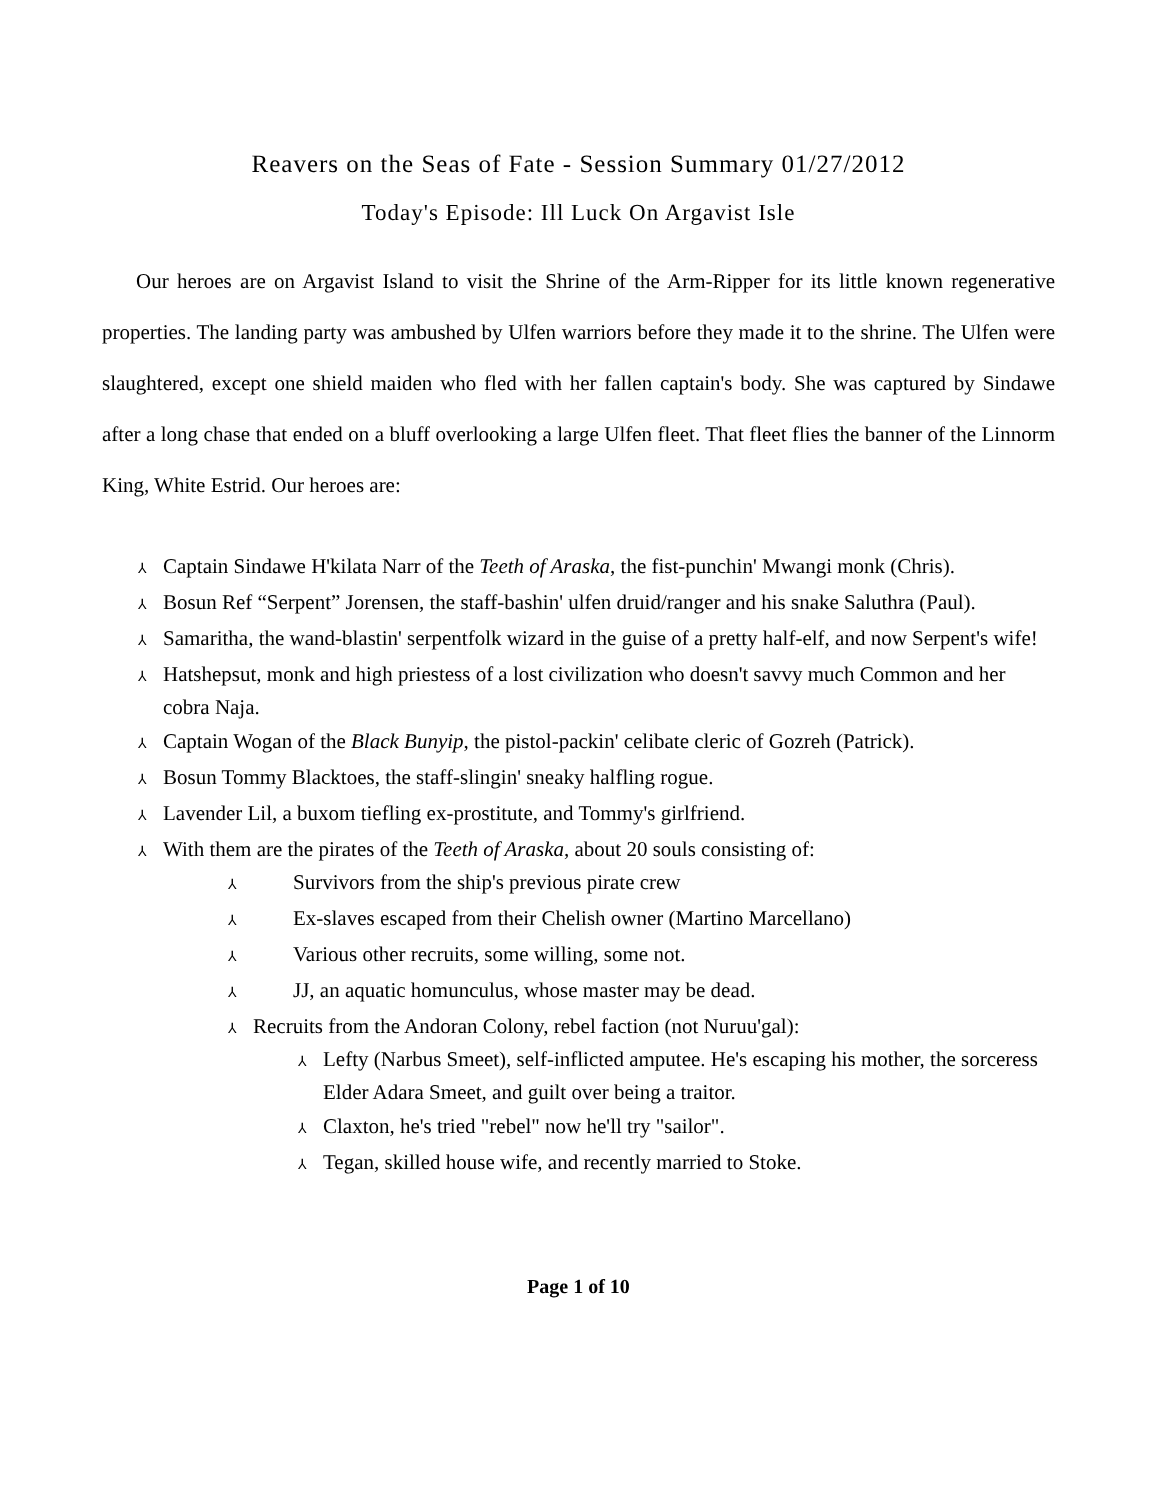Reavers on the Seas of Fate - Session Summary 01/27/2012
Today's Episode: Ill Luck On Argavist Isle
Our heroes are on Argavist Island to visit the Shrine of the Arm-Ripper for its little known regenerative properties. The landing party was ambushed by Ulfen warriors before they made it to the shrine. The Ulfen were slaughtered, except one shield maiden who fled with her fallen captain's body. She was captured by Sindawe after a long chase that ended on a bluff overlooking a large Ulfen fleet. That fleet flies the banner of the Linnorm King, White Estrid. Our heroes are:
⅄ Captain Sindawe H'kilata Narr of the Teeth of Araska, the fist-punchin' Mwangi monk (Chris).
⅄ Bosun Ref “Serpent” Jorensen, the staff-bashin' ulfen druid/ranger and his snake Saluthra (Paul).
⅄ Samaritha, the wand-blastin' serpentfolk wizard in the guise of a pretty half-elf, and now Serpent's wife!
⅄ Hatshepsut, monk and high priestess of a lost civilization who doesn't savvy much Common and her cobra Naja.
⅄ Captain Wogan of the Black Bunyip, the pistol-packin' celibate cleric of Gozreh (Patrick).
⅄ Bosun Tommy Blacktoes, the staff-slingin' sneaky halfling rogue.
⅄ Lavender Lil, a buxom tiefling ex-prostitute, and Tommy's girlfriend.
⅄ With them are the pirates of the Teeth of Araska, about 20 souls consisting of:
⅄ Survivors from the ship's previous pirate crew
⅄ Ex-slaves escaped from their Chelish owner (Martino Marcellano)
⅄ Various other recruits, some willing, some not.
⅄ JJ, an aquatic homunculus, whose master may be dead.
⅄ Recruits from the Andoran Colony, rebel faction (not Nuruu'gal):
⅄ Lefty (Narbus Smeet), self-inflicted amputee. He's escaping his mother, the sorceress Elder Adara Smeet, and guilt over being a traitor.
⅄ Claxton, he's tried "rebel" now he'll try "sailor".
⅄ Tegan, skilled house wife, and recently married to Stoke.
Page 1 of 10